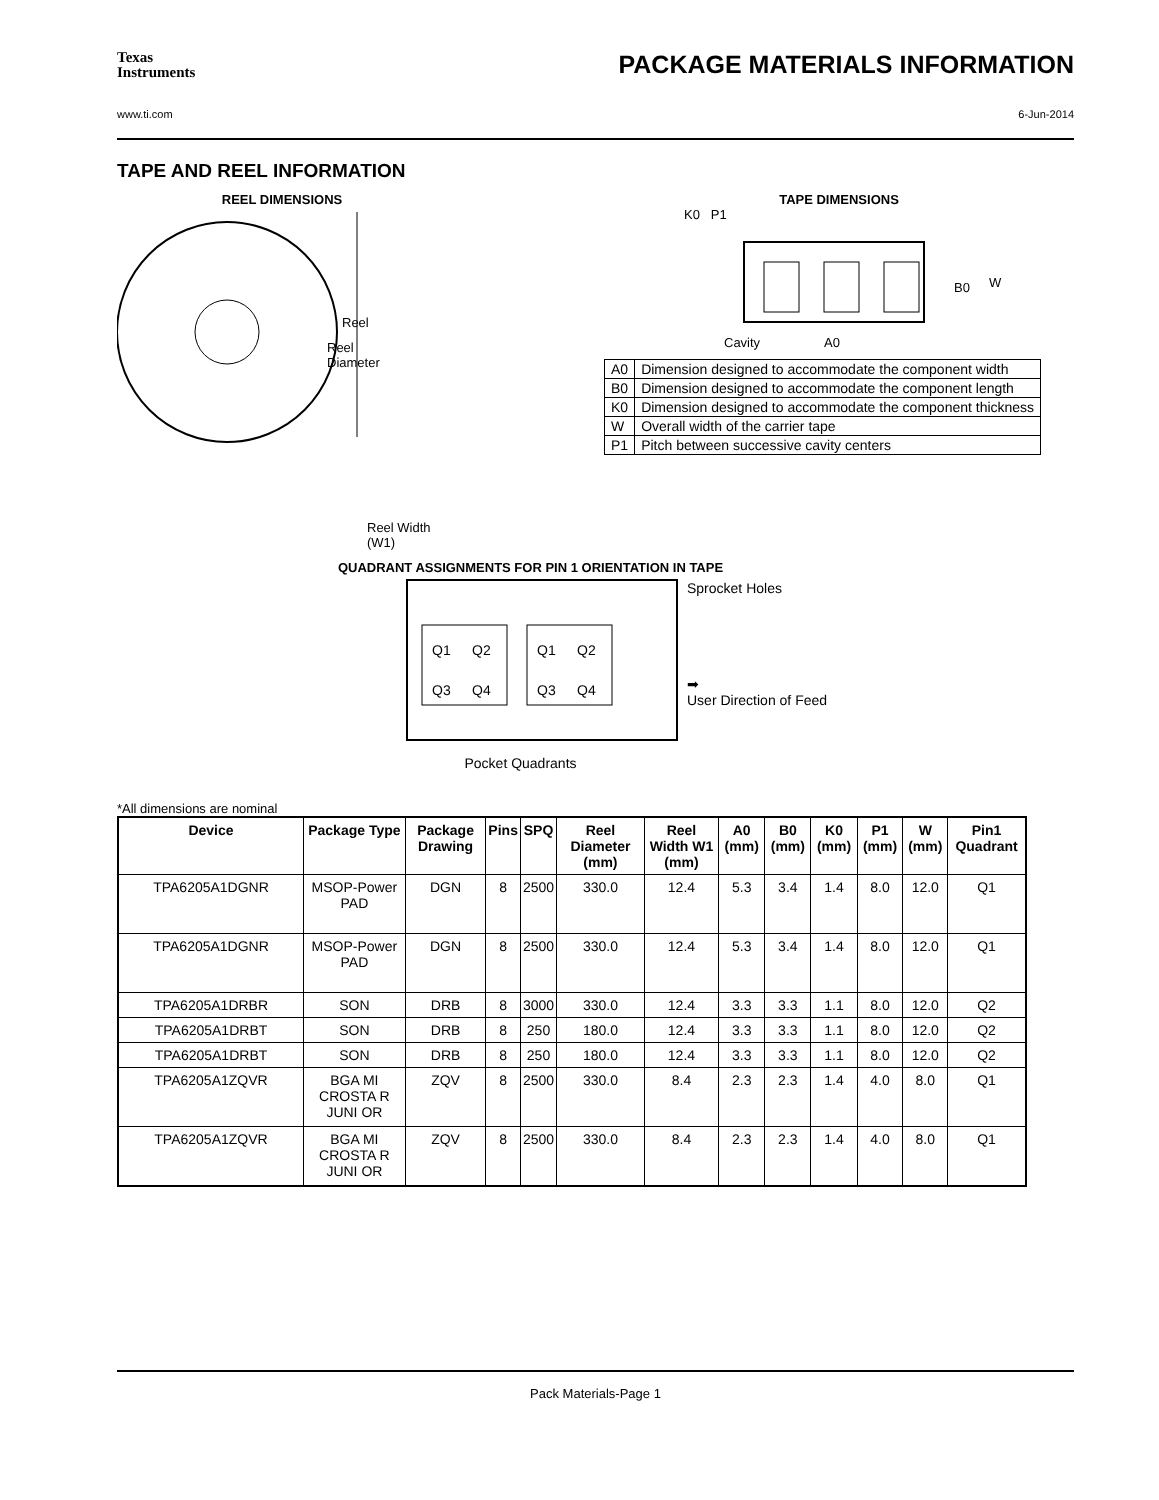Texas
Instruments
PACKAGE MATERIALS INFORMATION
www.ti.com 6-Jun-2014
TAPE AND REEL INFORMATION
REEL DIMENSIONS
Reel
Reel
Diameter
Reel Width (W1)
TAPE DIMENSIONS
K0 P1
B0
W
Cavity
A0
| A0 | Dimension designed to accommodate the component width |
| B0 | Dimension designed to accommodate the component length |
| K0 | Dimension designed to accommodate the component thickness |
| W | Overall width of the carrier tape |
| P1 | Pitch between successive cavity centers |
QUADRANT ASSIGNMENTS FOR PIN 1 ORIENTATION IN TAPE
Q1
Q2
Q3
Q4
Q1
Q2
Q3
Q4
Sprocket Holes
➡
User Direction of Feed
Pocket Quadrants
*All dimensions are nominal
| Device | Package Type | Package Drawing | Pins | SPQ | Reel Diameter (mm) | Reel Width W1 (mm) | A0 (mm) | B0 (mm) | K0 (mm) | P1 (mm) | W (mm) | Pin1 Quadrant |
| --- | --- | --- | --- | --- | --- | --- | --- | --- | --- | --- | --- | --- |
| TPA6205A1DGNR | MSOP-Power PAD | DGN | 8 | 2500 | 330.0 | 12.4 | 5.3 | 3.4 | 1.4 | 8.0 | 12.0 | Q1 |
| TPA6205A1DGNR | MSOP-Power PAD | DGN | 8 | 2500 | 330.0 | 12.4 | 5.3 | 3.4 | 1.4 | 8.0 | 12.0 | Q1 |
| TPA6205A1DRBR | SON | DRB | 8 | 3000 | 330.0 | 12.4 | 3.3 | 3.3 | 1.1 | 8.0 | 12.0 | Q2 |
| TPA6205A1DRBT | SON | DRB | 8 | 250 | 180.0 | 12.4 | 3.3 | 3.3 | 1.1 | 8.0 | 12.0 | Q2 |
| TPA6205A1DRBT | SON | DRB | 8 | 250 | 180.0 | 12.4 | 3.3 | 3.3 | 1.1 | 8.0 | 12.0 | Q2 |
| TPA6205A1ZQVR | BGA MI CROSTA R JUNI OR | ZQV | 8 | 2500 | 330.0 | 8.4 | 2.3 | 2.3 | 1.4 | 4.0 | 8.0 | Q1 |
| TPA6205A1ZQVR | BGA MI CROSTA R JUNI OR | ZQV | 8 | 2500 | 330.0 | 8.4 | 2.3 | 2.3 | 1.4 | 4.0 | 8.0 | Q1 |
Pack Materials-Page 1